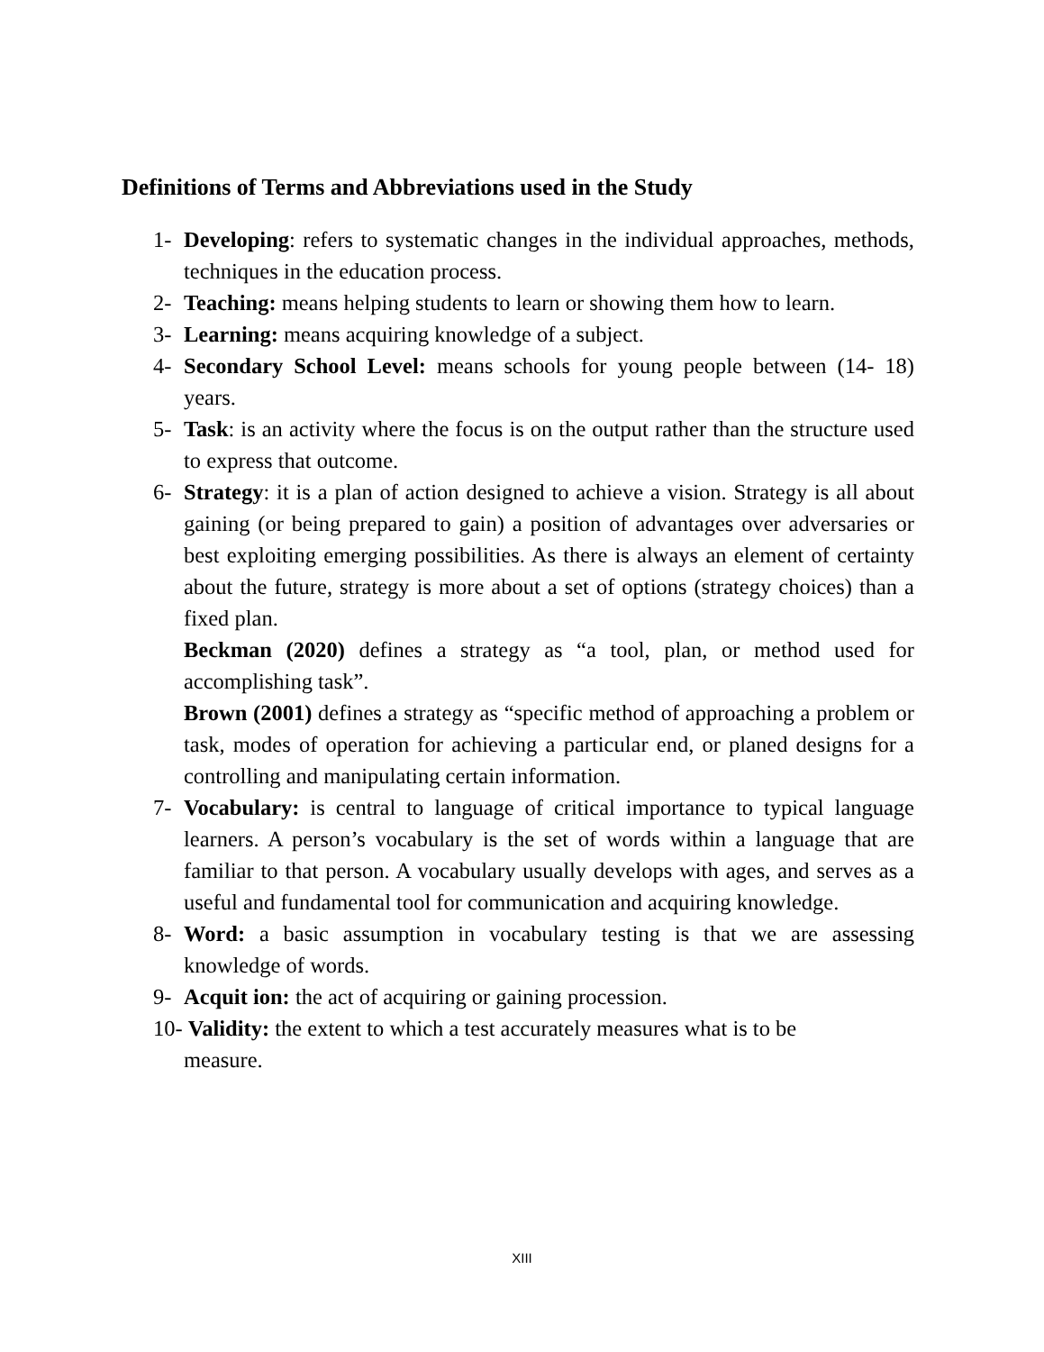Definitions of Terms and Abbreviations used in the Study
1- Developing: refers to systematic changes in the individual approaches, methods, techniques in the education process.
2- Teaching: means helping students to learn or showing them how to learn.
3- Learning: means acquiring knowledge of a subject.
4- Secondary School Level: means schools for young people between (14- 18) years.
5- Task: is an activity where the focus is on the output rather than the structure used to express that outcome.
6- Strategy: it is a plan of action designed to achieve a vision. Strategy is all about gaining (or being prepared to gain) a position of advantages over adversaries or best exploiting emerging possibilities. As there is always an element of certainty about the future, strategy is more about a set of options (strategy choices) than a fixed plan.
Beckman (2020) defines a strategy as “a tool, plan, or method used for accomplishing task”.
Brown (2001) defines a strategy as “specific method of approaching a problem or task, modes of operation for achieving a particular end, or planed designs for a controlling and manipulating certain information.
7- Vocabulary: is central to language of critical importance to typical language learners. A person’s vocabulary is the set of words within a language that are familiar to that person. A vocabulary usually develops with ages, and serves as a useful and fundamental tool for communication and acquiring knowledge.
8- Word: a basic assumption in vocabulary testing is that we are assessing knowledge of words.
9- Acquit ion: the act of acquiring or gaining procession.
10- Validity: the extent to which a test accurately measures what is to be
measure.
XIII